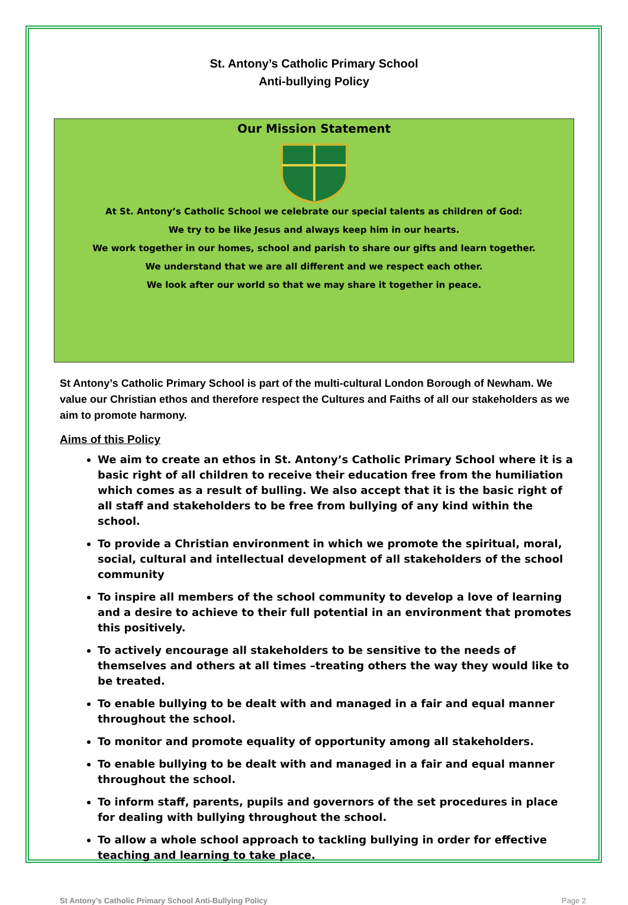St. Antony’s Catholic Primary School
Anti-bullying Policy
Our Mission Statement
At St. Antony’s Catholic School we celebrate our special talents as children of God:
We try to be like Jesus and always keep him in our hearts.
We work together in our homes, school and parish to share our gifts and learn together.
We understand that we are all different and we respect each other.
We look after our world so that we may share it together in peace.
St Antony’s Catholic Primary School is part of the multi-cultural London Borough of Newham. We value our Christian ethos and therefore respect the Cultures and Faiths of all our stakeholders as we aim to promote harmony.
Aims of this Policy
We aim to create an ethos in St. Antony’s Catholic Primary School where it is a basic right of all children to receive their education free from the humiliation which comes as a result of bulling. We also accept that it is the basic right of all staff and stakeholders to be free from bullying of any kind within the school.
To provide a Christian environment in which we promote the spiritual, moral, social, cultural and intellectual development of all stakeholders of the school community
To inspire all members of the school community to develop a love of learning and a desire to achieve to their full potential in an environment that promotes this positively.
To actively encourage all stakeholders to be sensitive to the needs of themselves and others at all times –treating others the way they would like to be treated.
To enable bullying to be dealt with and managed in a fair and equal manner throughout the school.
To monitor and promote equality of opportunity among all stakeholders.
To enable bullying to be dealt with and managed in a fair and equal manner throughout the school.
To inform staff, parents, pupils and governors of the set procedures in place for dealing with bullying throughout the school.
To allow a whole school approach to tackling bullying in order for effective teaching and learning to take place.
St Antony’s Catholic Primary School Anti-Bullying Policy Page 2